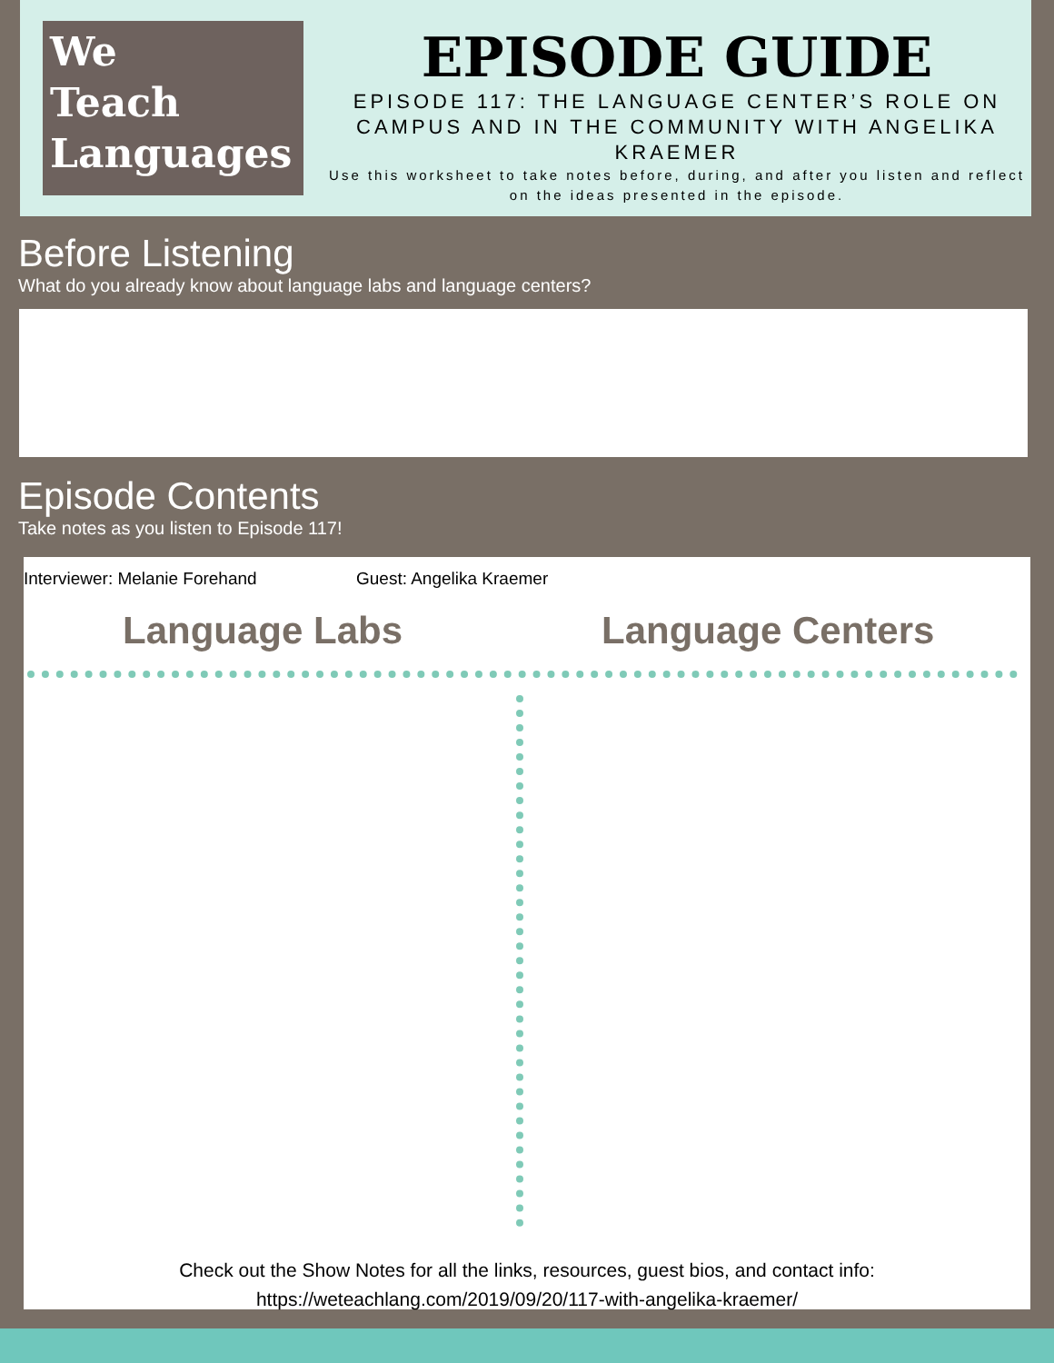We
Teach
Languages
EPISODE GUIDE
EPISODE 117: THE LANGUAGE CENTER’S ROLE ON CAMPUS AND IN THE COMMUNITY WITH ANGELIKA KRAEMER
Use this worksheet to take notes before, during, and after you listen and reflect on the ideas presented in the episode.
Before Listening
What do you already know about language labs and language centers?
Episode Contents
Take notes as you listen to Episode 117!
Interviewer: Melanie Forehand Guest: Angelika Kraemer
Language Labs Language Centers
Check out the Show Notes for all the links, resources, guest bios, and contact info:
https://weteachlang.com/2019/09/20/117-with-angelika-kraemer/